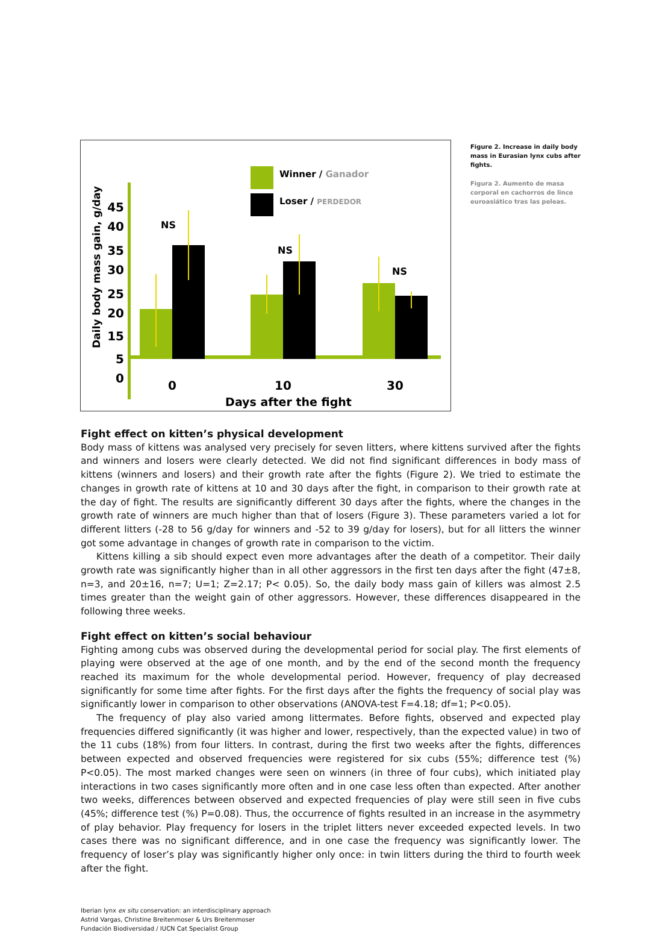Winner / Ganador
Loser / PERDEDOR
Daily body mass gain, g/day
45
40
35
30
25
20
15
5
0
NS
NS
NS
0
10
30
Days after the fight
Figure 2. Increase in daily body mass in Eurasian lynx cubs after fights.
Figura 2. Aumento de masa corporal en cachorros de lince euroasiático tras las peleas.
Fight effect on kitten’s physical development
Body mass of kittens was analysed very precisely for seven litters, where kittens survived after the fights and winners and losers were clearly detected. We did not find significant differences in body mass of kittens (winners and losers) and their growth rate after the fights (Figure 2). We tried to estimate the changes in growth rate of kittens at 10 and 30 days after the fight, in comparison to their growth rate at the day of fight. The results are significantly different 30 days after the fights, where the changes in the growth rate of winners are much higher than that of losers (Figure 3). These parameters varied a lot for different litters (-28 to 56 g/day for winners and -52 to 39 g/day for losers), but for all litters the winner got some advantage in changes of growth rate in comparison to the victim.
Kittens killing a sib should expect even more advantages after the death of a competitor. Their daily growth rate was significantly higher than in all other aggressors in the first ten days after the fight (47±8, n=3, and 20±16, n=7; U=1; Z=2.17; P< 0.05). So, the daily body mass gain of killers was almost 2.5 times greater than the weight gain of other aggressors. However, these differences disappeared in the following three weeks.
Fight effect on kitten’s social behaviour
Fighting among cubs was observed during the developmental period for social play. The first elements of playing were observed at the age of one month, and by the end of the second month the frequency reached its maximum for the whole developmental period. However, frequency of play decreased significantly for some time after fights. For the first days after the fights the frequency of social play was significantly lower in comparison to other observations (ANOVA-test F=4.18; df=1; P<0.05).
The frequency of play also varied among littermates. Before fights, observed and expected play frequencies differed significantly (it was higher and lower, respectively, than the expected value) in two of the 11 cubs (18%) from four litters. In contrast, during the first two weeks after the fights, differences between expected and observed frequencies were registered for six cubs (55%; difference test (%) P<0.05). The most marked changes were seen on winners (in three of four cubs), which initiated play interactions in two cases significantly more often and in one case less often than expected. After another two weeks, differences between observed and expected frequencies of play were still seen in five cubs (45%; difference test (%) P=0.08). Thus, the occurrence of fights resulted in an increase in the asymmetry of play behavior. Play frequency for losers in the triplet litters never exceeded expected levels. In two cases there was no significant difference, and in one case the frequency was significantly lower. The frequency of loser’s play was significantly higher only once: in twin litters during the third to fourth week after the fight.
Iberian lynx ex situ conservation: an interdisciplinary approach
Astrid Vargas, Christine Breitenmoser & Urs Breitenmoser
Fundación Biodiversidad / IUCN Cat Specialist Group